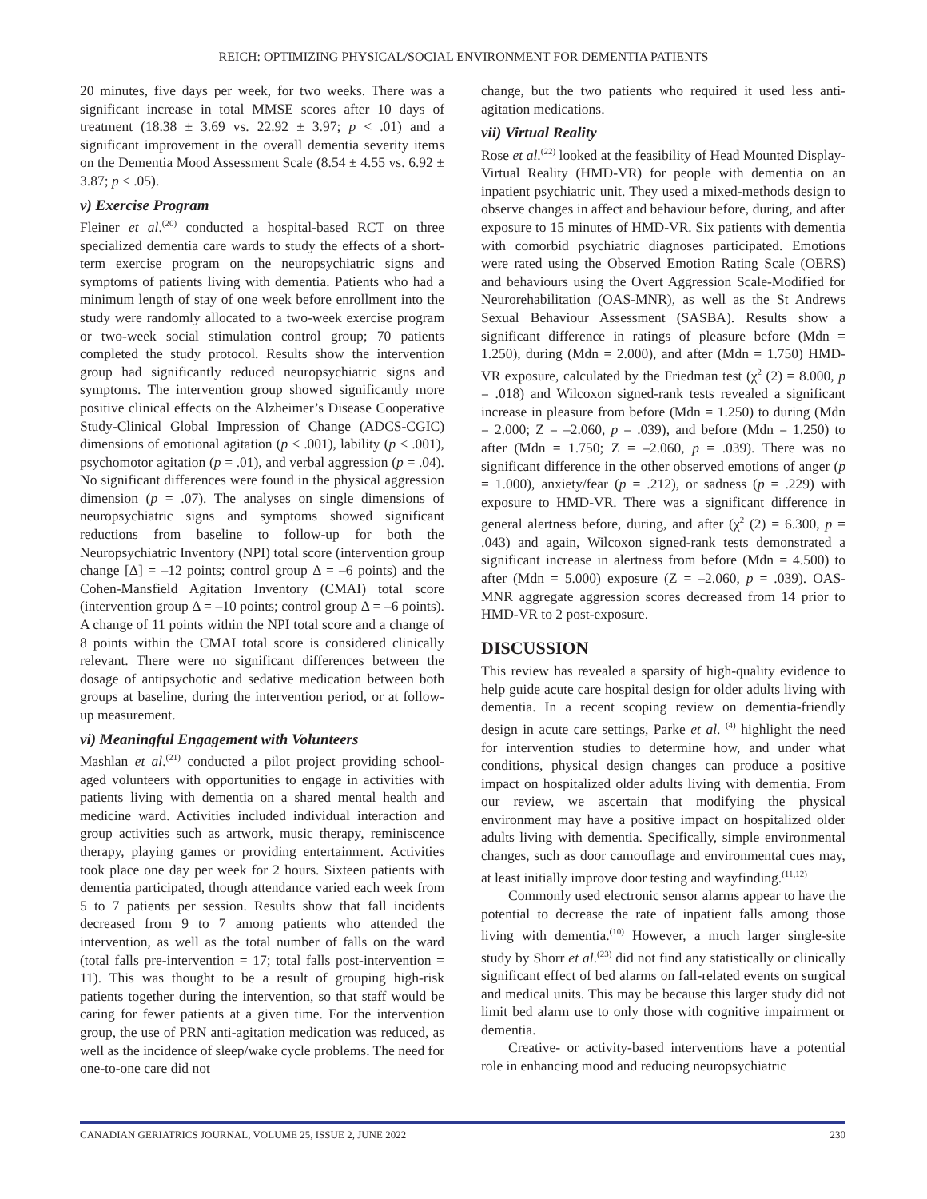REICH: OPTIMIZING PHYSICAL/SOCIAL ENVIRONMENT FOR DEMENTIA PATIENTS
20 minutes, five days per week, for two weeks. There was a significant increase in total MMSE scores after 10 days of treatment (18.38 ± 3.69 vs. 22.92 ± 3.97; p < .01) and a significant improvement in the overall dementia severity items on the Dementia Mood Assessment Scale (8.54 ± 4.55 vs. 6.92 ± 3.87; p < .05).
v) Exercise Program
Fleiner et al.<sup>(20)</sup> conducted a hospital-based RCT on three specialized dementia care wards to study the effects of a short-term exercise program on the neuropsychiatric signs and symptoms of patients living with dementia. Patients who had a minimum length of stay of one week before enrollment into the study were randomly allocated to a two-week exercise program or two-week social stimulation control group; 70 patients completed the study protocol. Results show the intervention group had significantly reduced neuropsychiatric signs and symptoms. The intervention group showed significantly more positive clinical effects on the Alzheimer’s Disease Cooperative Study-Clinical Global Impression of Change (ADCS-CGIC) dimensions of emotional agitation (p < .001), lability (p < .001), psychomotor agitation (p = .01), and verbal aggression (p = .04). No significant differences were found in the physical aggression dimension (p = .07). The analyses on single dimensions of neuropsychiatric signs and symptoms showed significant reductions from baseline to follow-up for both the Neuropsychiatric Inventory (NPI) total score (intervention group change [Δ] = –12 points; control group Δ = –6 points) and the Cohen-Mansfield Agitation Inventory (CMAI) total score (intervention group Δ = –10 points; control group Δ = –6 points). A change of 11 points within the NPI total score and a change of 8 points within the CMAI total score is considered clinically relevant. There were no significant differences between the dosage of antipsychotic and sedative medication between both groups at baseline, during the intervention period, or at follow-up measurement.
vi) Meaningful Engagement with Volunteers
Mashlan et al.<sup>(21)</sup> conducted a pilot project providing school-aged volunteers with opportunities to engage in activities with patients living with dementia on a shared mental health and medicine ward. Activities included individual interaction and group activities such as artwork, music therapy, reminiscence therapy, playing games or providing entertainment. Activities took place one day per week for 2 hours. Sixteen patients with dementia participated, though attendance varied each week from 5 to 7 patients per session. Results show that fall incidents decreased from 9 to 7 among patients who attended the intervention, as well as the total number of falls on the ward (total falls pre-intervention = 17; total falls post-intervention = 11). This was thought to be a result of grouping high-risk patients together during the intervention, so that staff would be caring for fewer patients at a given time. For the intervention group, the use of PRN anti-agitation medication was reduced, as well as the incidence of sleep/wake cycle problems. The need for one-to-one care did not
change, but the two patients who required it used less anti-agitation medications.
vii) Virtual Reality
Rose et al.<sup>(22)</sup> looked at the feasibility of Head Mounted Display-Virtual Reality (HMD-VR) for people with dementia on an inpatient psychiatric unit. They used a mixed-methods design to observe changes in affect and behaviour before, during, and after exposure to 15 minutes of HMD-VR. Six patients with dementia with comorbid psychiatric diagnoses participated. Emotions were rated using the Observed Emotion Rating Scale (OERS) and behaviours using the Overt Aggression Scale-Modified for Neurorehabilitation (OAS-MNR), as well as the St Andrews Sexual Behaviour Assessment (SASBA). Results show a significant difference in ratings of pleasure before (Mdn = 1.250), during (Mdn = 2.000), and after (Mdn = 1.750) HMD-VR exposure, calculated by the Friedman test (χ<sup>2</sup> (2) = 8.000, p = .018) and Wilcoxon signed-rank tests revealed a significant increase in pleasure from before (Mdn = 1.250) to during (Mdn = 2.000; Z = –2.060, p = .039), and before (Mdn = 1.250) to after (Mdn = 1.750; Z = –2.060, p = .039). There was no significant difference in the other observed emotions of anger (p = 1.000), anxiety/fear (p = .212), or sadness (p = .229) with exposure to HMD-VR. There was a significant difference in general alertness before, during, and after (χ<sup>2</sup> (2) = 6.300, p = .043) and again, Wilcoxon signed-rank tests demonstrated a significant increase in alertness from before (Mdn = 4.500) to after (Mdn = 5.000) exposure (Z = –2.060, p = .039). OAS-MNR aggregate aggression scores decreased from 14 prior to HMD-VR to 2 post-exposure.
DISCUSSION
This review has revealed a sparsity of high-quality evidence to help guide acute care hospital design for older adults living with dementia. In a recent scoping review on dementia-friendly design in acute care settings, Parke et al. <sup>(4)</sup> highlight the need for intervention studies to determine how, and under what conditions, physical design changes can produce a positive impact on hospitalized older adults living with dementia. From our review, we ascertain that modifying the physical environment may have a positive impact on hospitalized older adults living with dementia. Specifically, simple environmental changes, such as door camouflage and environmental cues may, at least initially improve door testing and wayfinding.<sup>(11,12)</sup>
Commonly used electronic sensor alarms appear to have the potential to decrease the rate of inpatient falls among those living with dementia.<sup>(10)</sup> However, a much larger single-site study by Shorr et al.<sup>(23)</sup> did not find any statistically or clinically significant effect of bed alarms on fall-related events on surgical and medical units. This may be because this larger study did not limit bed alarm use to only those with cognitive impairment or dementia.
Creative- or activity-based interventions have a potential role in enhancing mood and reducing neuropsychiatric
CANADIAN GERIATRICS JOURNAL, VOLUME 25, ISSUE 2, JUNE 2022 230